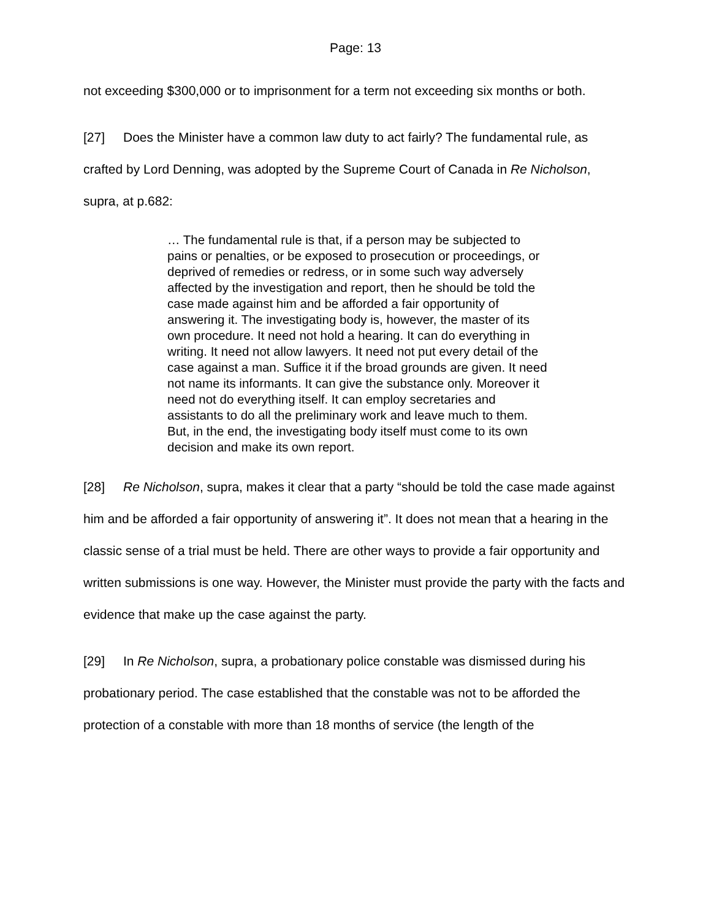Page: 13
not exceeding $300,000 or to imprisonment for a term not exceeding six months or both.
[27] Does the Minister have a common law duty to act fairly? The fundamental rule, as crafted by Lord Denning, was adopted by the Supreme Court of Canada in Re Nicholson, supra, at p.682:
… The fundamental rule is that, if a person may be subjected to pains or penalties, or be exposed to prosecution or proceedings, or deprived of remedies or redress, or in some such way adversely affected by the investigation and report, then he should be told the case made against him and be afforded a fair opportunity of answering it. The investigating body is, however, the master of its own procedure. It need not hold a hearing. It can do everything in writing. It need not allow lawyers. It need not put every detail of the case against a man. Suffice it if the broad grounds are given. It need not name its informants. It can give the substance only. Moreover it need not do everything itself. It can employ secretaries and assistants to do all the preliminary work and leave much to them. But, in the end, the investigating body itself must come to its own decision and make its own report.
[28] Re Nicholson, supra, makes it clear that a party “should be told the case made against him and be afforded a fair opportunity of answering it”. It does not mean that a hearing in the classic sense of a trial must be held. There are other ways to provide a fair opportunity and written submissions is one way. However, the Minister must provide the party with the facts and evidence that make up the case against the party.
[29] In Re Nicholson, supra, a probationary police constable was dismissed during his probationary period. The case established that the constable was not to be afforded the protection of a constable with more than 18 months of service (the length of the